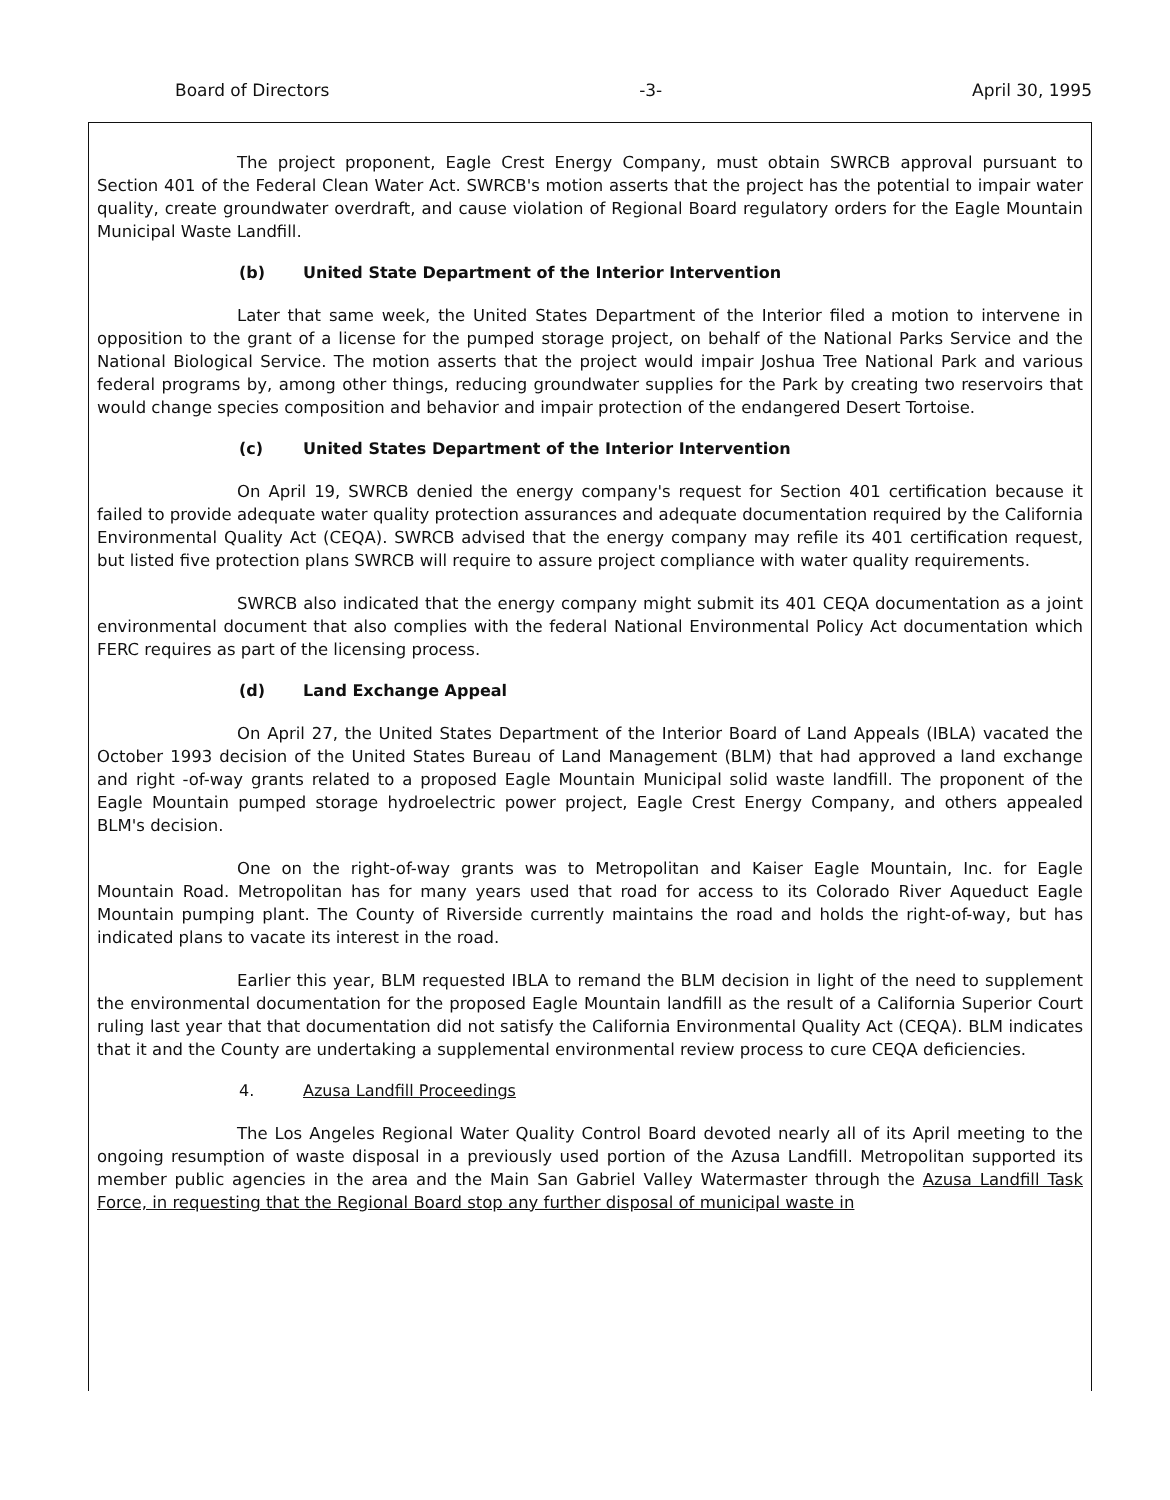Board of Directors -3- April 30, 1995
The project proponent, Eagle Crest Energy Company, must obtain SWRCB approval pursuant to Section 401 of the Federal Clean Water Act. SWRCB's motion asserts that the project has the potential to impair water quality, create groundwater overdraft, and cause violation of Regional Board regulatory orders for the Eagle Mountain Municipal Waste Landfill.
(b) United State Department of the Interior Intervention
Later that same week, the United States Department of the Interior filed a motion to intervene in opposition to the grant of a license for the pumped storage project, on behalf of the National Parks Service and the National Biological Service. The motion asserts that the project would impair Joshua Tree National Park and various federal programs by, among other things, reducing groundwater supplies for the Park by creating two reservoirs that would change species composition and behavior and impair protection of the endangered Desert Tortoise.
(c) United States Department of the Interior Intervention
On April 19, SWRCB denied the energy company's request for Section 401 certification because it failed to provide adequate water quality protection assurances and adequate documentation required by the California Environmental Quality Act (CEQA). SWRCB advised that the energy company may refile its 401 certification request, but listed five protection plans SWRCB will require to assure project compliance with water quality requirements.
SWRCB also indicated that the energy company might submit its 401 CEQA documentation as a joint environmental document that also complies with the federal National Environmental Policy Act documentation which FERC requires as part of the licensing process.
(d) Land Exchange Appeal
On April 27, the United States Department of the Interior Board of Land Appeals (IBLA) vacated the October 1993 decision of the United States Bureau of Land Management (BLM) that had approved a land exchange and right -of-way grants related to a proposed Eagle Mountain Municipal solid waste landfill. The proponent of the Eagle Mountain pumped storage hydroelectric power project, Eagle Crest Energy Company, and others appealed BLM's decision.
One on the right-of-way grants was to Metropolitan and Kaiser Eagle Mountain, Inc. for Eagle Mountain Road. Metropolitan has for many years used that road for access to its Colorado River Aqueduct Eagle Mountain pumping plant. The County of Riverside currently maintains the road and holds the right-of-way, but has indicated plans to vacate its interest in the road.
Earlier this year, BLM requested IBLA to remand the BLM decision in light of the need to supplement the environmental documentation for the proposed Eagle Mountain landfill as the result of a California Superior Court ruling last year that that documentation did not satisfy the California Environmental Quality Act (CEQA). BLM indicates that it and the County are undertaking a supplemental environmental review process to cure CEQA deficiencies.
4. Azusa Landfill Proceedings
The Los Angeles Regional Water Quality Control Board devoted nearly all of its April meeting to the ongoing resumption of waste disposal in a previously used portion of the Azusa Landfill. Metropolitan supported its member public agencies in the area and the Main San Gabriel Valley Watermaster through the Azusa Landfill Task Force, in requesting that the Regional Board stop any further disposal of municipal waste in